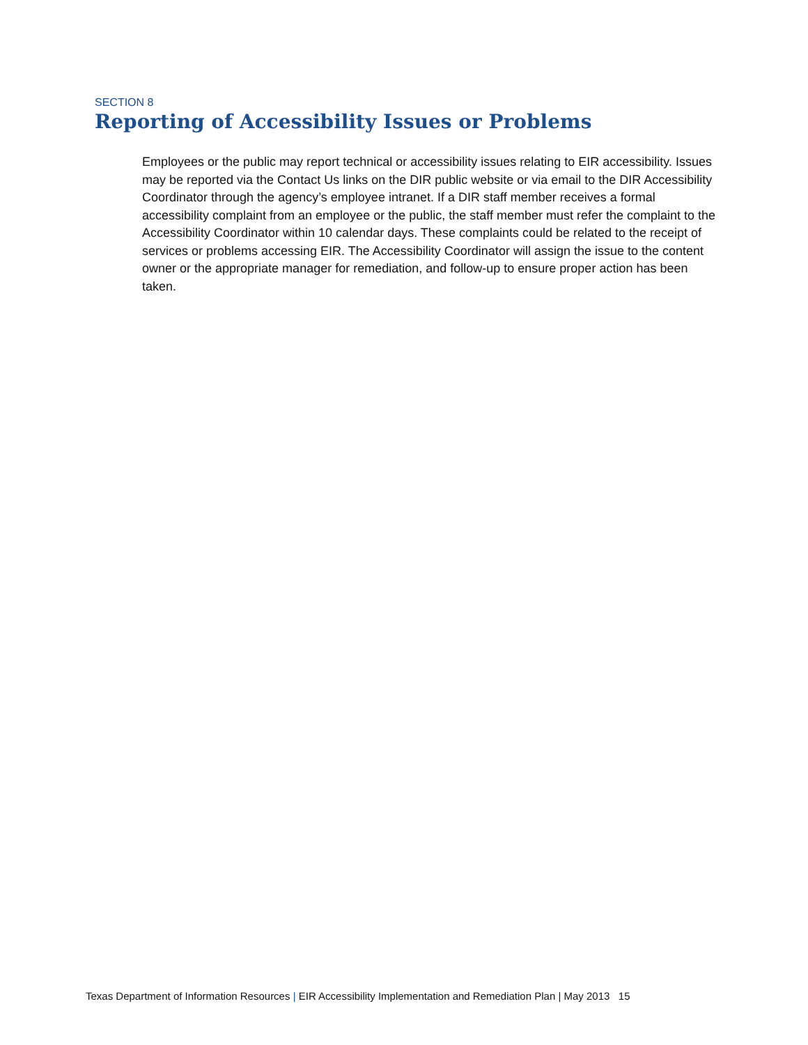SECTION 8
Reporting of Accessibility Issues or Problems
Employees or the public may report technical or accessibility issues relating to EIR accessibility. Issues may be reported via the Contact Us links on the DIR public website or via email to the DIR Accessibility Coordinator through the agency’s employee intranet. If a DIR staff member receives a formal accessibility complaint from an employee or the public, the staff member must refer the complaint to the Accessibility Coordinator within 10 calendar days. These complaints could be related to the receipt of services or problems accessing EIR. The Accessibility Coordinator will assign the issue to the content owner or the appropriate manager for remediation, and follow-up to ensure proper action has been taken.
Texas Department of Information Resources | EIR Accessibility Implementation and Remediation Plan | May 2013 15